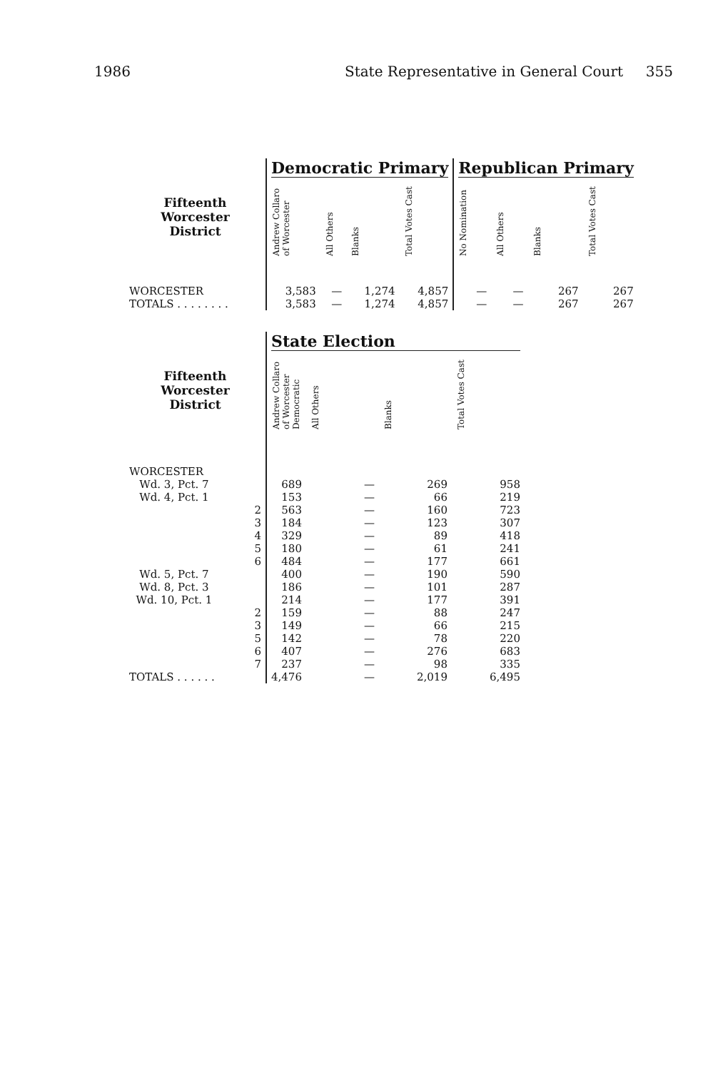1986 State Representative in General Court 355
| | Democratic Primary | | | | Republican Primary | | | |
| Fifteenth Worcester District | Andrew Collaro of Worcester | All Others | Blanks | Total Votes Cast | No Nomination | All Others | Blanks | Total Votes Cast |
| WORCESTER | 3,583 | — | 1,274 | 4,857 | — | — | 267 | 267 |
| TOTALS . . . . . . . . | 3,583 | — | 1,274 | 4,857 | — | — | 267 | 267 |
| | State Election | | | |
| Fifteenth Worcester District | Andrew Collaro of Worcester Democratic | All Others | Blanks | Total Votes Cast |
| WORCESTER | | | | |
| Wd. 3, Pct. 7 | 689 | — | 269 | 958 |
| Wd. 4, Pct. 1 | 153 | — | 66 | 219 |
| 2 | 563 | — | 160 | 723 |
| 3 | 184 | — | 123 | 307 |
| 4 | 329 | — | 89 | 418 |
| 5 | 180 | — | 61 | 241 |
| 6 | 484 | — | 177 | 661 |
| Wd. 5, Pct. 7 | 400 | — | 190 | 590 |
| Wd. 8, Pct. 3 | 186 | — | 101 | 287 |
| Wd. 10, Pct. 1 | 214 | — | 177 | 391 |
| 2 | 159 | — | 88 | 247 |
| 3 | 149 | — | 66 | 215 |
| 5 | 142 | — | 78 | 220 |
| 6 | 407 | — | 276 | 683 |
| 7 | 237 | — | 98 | 335 |
| TOTALS . . . . . . | 4,476 | — | 2,019 | 6,495 |